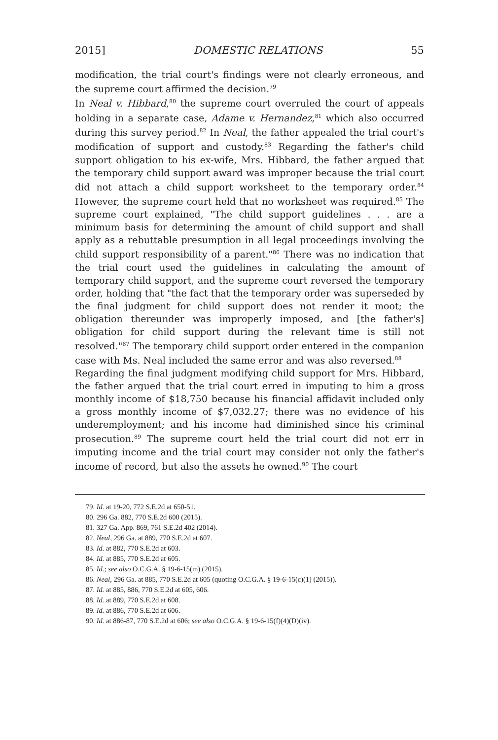2015] DOMESTIC RELATIONS 55
modification, the trial court's findings were not clearly erroneous, and the supreme court affirmed the decision.<sup>79</sup>
In Neal v. Hibbard,<sup>80</sup> the supreme court overruled the court of appeals holding in a separate case, Adame v. Hernandez,<sup>81</sup> which also occurred during this survey period.<sup>82</sup> In Neal, the father appealed the trial court's modification of support and custody.<sup>83</sup> Regarding the father's child support obligation to his ex-wife, Mrs. Hibbard, the father argued that the temporary child support award was improper because the trial court did not attach a child support worksheet to the temporary order.<sup>84</sup> However, the supreme court held that no worksheet was required.<sup>85</sup> The supreme court explained, "The child support guidelines . . . are a minimum basis for determining the amount of child support and shall apply as a rebuttable presumption in all legal proceedings involving the child support responsibility of a parent."<sup>86</sup> There was no indication that the trial court used the guidelines in calculating the amount of temporary child support, and the supreme court reversed the temporary order, holding that "the fact that the temporary order was superseded by the final judgment for child support does not render it moot; the obligation thereunder was improperly imposed, and [the father's] obligation for child support during the relevant time is still not resolved."<sup>87</sup> The temporary child support order entered in the companion case with Ms. Neal included the same error and was also reversed.<sup>88</sup>
Regarding the final judgment modifying child support for Mrs. Hibbard, the father argued that the trial court erred in imputing to him a gross monthly income of $18,750 because his financial affidavit included only a gross monthly income of $7,032.27; there was no evidence of his underemployment; and his income had diminished since his criminal prosecution.<sup>89</sup> The supreme court held the trial court did not err in imputing income and the trial court may consider not only the father's income of record, but also the assets he owned.<sup>90</sup> The court
79. Id. at 19-20, 772 S.E.2d at 650-51.
80. 296 Ga. 882, 770 S.E.2d 600 (2015).
81. 327 Ga. App. 869, 761 S.E.2d 402 (2014).
82. Neal, 296 Ga. at 889, 770 S.E.2d at 607.
83. Id. at 882, 770 S.E.2d at 603.
84. Id. at 885, 770 S.E.2d at 605.
85. Id.; see also O.C.G.A. § 19-6-15(m) (2015).
86. Neal, 296 Ga. at 885, 770 S.E.2d at 605 (quoting O.C.G.A. § 19-6-15(c)(1) (2015)).
87. Id. at 885, 886, 770 S.E.2d at 605, 606.
88. Id. at 889, 770 S.E.2d at 608.
89. Id. at 886, 770 S.E.2d at 606.
90. Id. at 886-87, 770 S.E.2d at 606; see also O.C.G.A. § 19-6-15(f)(4)(D)(iv).